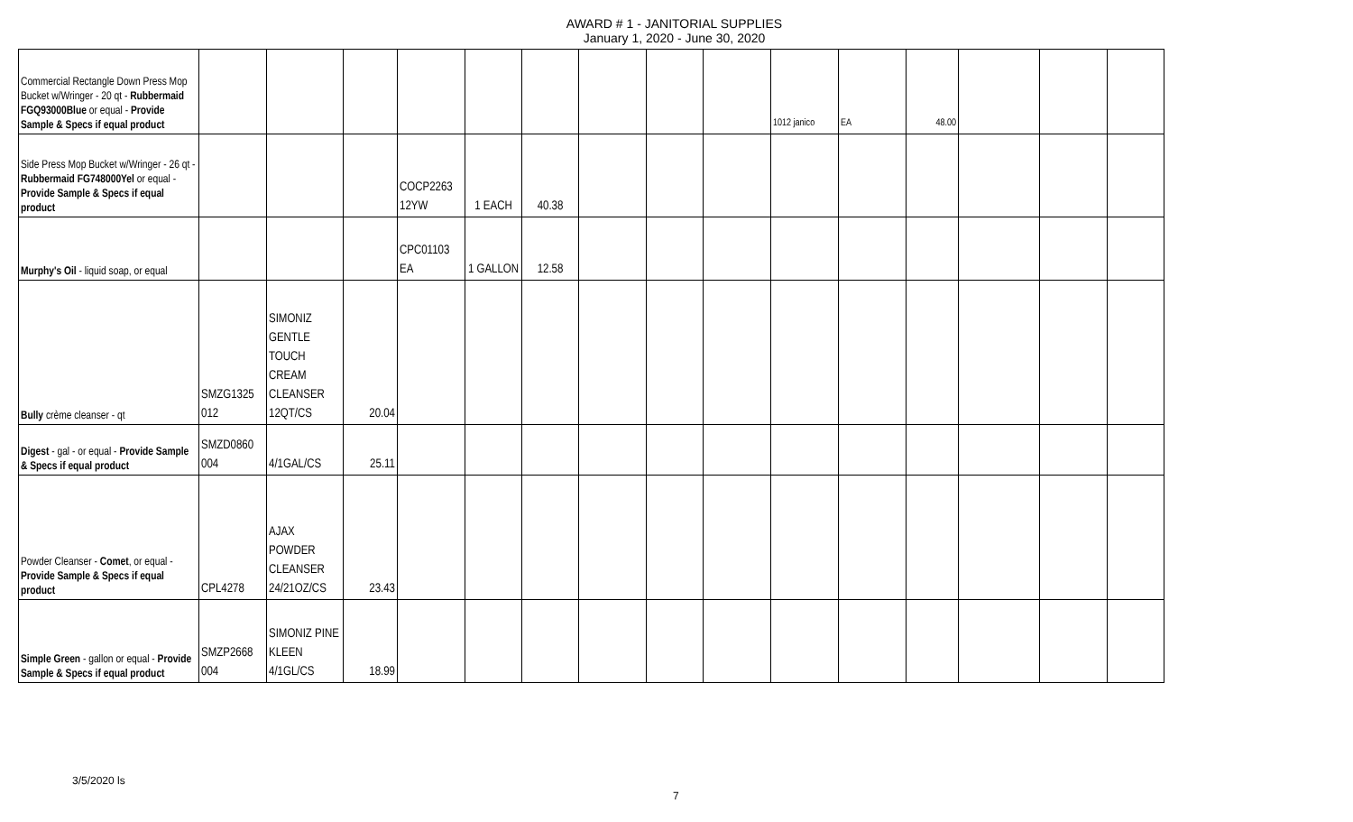AWARD # 1 - JANITORIAL SUPPLIES
January 1, 2020 - June 30, 2020
| Commercial Rectangle Down Press Mop Bucket w/Wringer - 20 qt - Rubbermaid FGQ93000Blue or equal - Provide Sample & Specs if equal product | | | | | | | | | | 1012 janico | EA | 48.00 | | | |
| Side Press Mop Bucket w/Wringer - 26 qt - Rubbermaid FG748000Yel or equal - Provide Sample & Specs if equal product | | | | COCP2263 12YW | 1 EACH | 40.38 | | | | | | | | | |
| Murphy's Oil - liquid soap, or equal | | | | CPC01103 EA | 1 GALLON | 12.58 | | | | | | | | | |
| Bully crème cleanser - qt | SMZG1325 012 | SIMONIZ GENTLE TOUCH CREAM CLEANSER 12QT/CS | 20.04 | | | | | | | | | | | | |
| Digest - gal - or equal - Provide Sample & Specs if equal product | SMZD0860 004 | 4/1GAL/CS | 25.11 | | | | | | | | | | | | |
| Powder Cleanser - Comet , or equal - Provide Sample & Specs if equal product | CPL4278 | AJAX POWDER CLEANSER 24/21OZ/CS | 23.43 | | | | | | | | | | | | |
| Simple Green - gallon or equal - Provide Sample & Specs if equal product | SMZP2668 004 | SIMONIZ PINE KLEEN 4/1GL/CS | 18.99 | | | | | | | | | | | | |
3/5/2020 ls
7